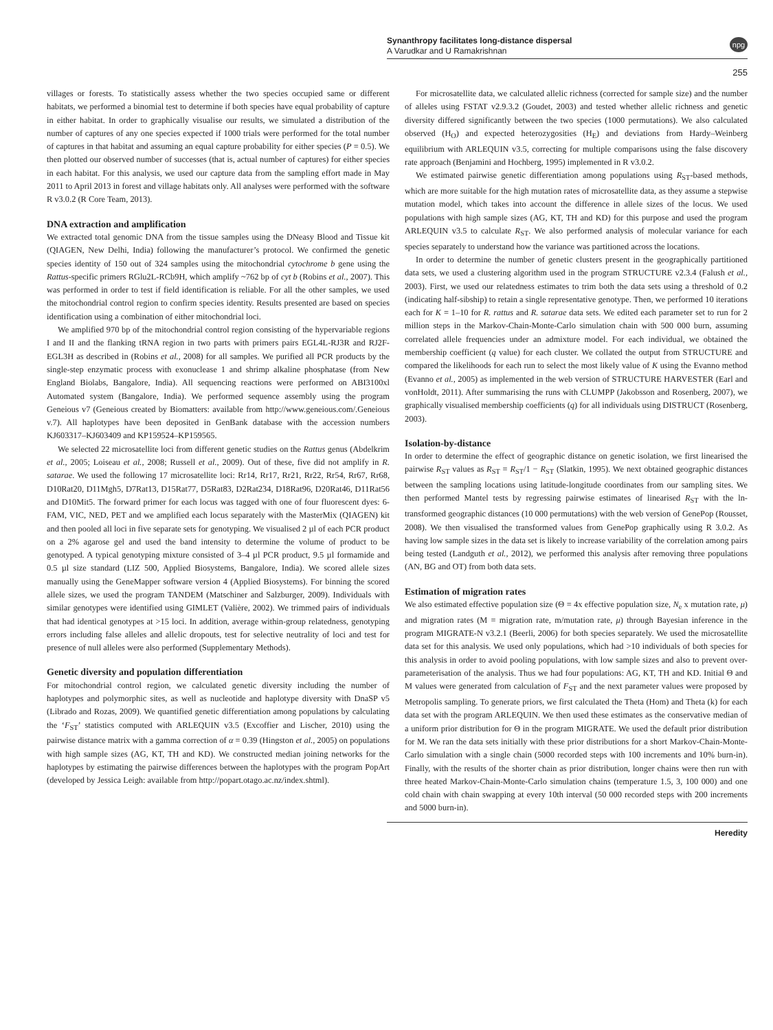Synanthropy facilitates long-distance dispersal
A Varudkar and U Ramakrishnan
npg
255
villages or forests. To statistically assess whether the two species occupied same or different habitats, we performed a binomial test to determine if both species have equal probability of capture in either habitat. In order to graphically visualise our results, we simulated a distribution of the number of captures of any one species expected if 1000 trials were performed for the total number of captures in that habitat and assuming an equal capture probability for either species (P = 0.5). We then plotted our observed number of successes (that is, actual number of captures) for either species in each habitat. For this analysis, we used our capture data from the sampling effort made in May 2011 to April 2013 in forest and village habitats only. All analyses were performed with the software R v3.0.2 (R Core Team, 2013).
DNA extraction and amplification
We extracted total genomic DNA from the tissue samples using the DNeasy Blood and Tissue kit (QIAGEN, New Delhi, India) following the manufacturer’s protocol. We confirmed the genetic species identity of 150 out of 324 samples using the mitochondrial cytochrome b gene using the Rattus-specific primers RGlu2L-RCb9H, which amplify ~762 bp of cyt b (Robins et al., 2007). This was performed in order to test if field identification is reliable. For all the other samples, we used the mitochondrial control region to confirm species identity. Results presented are based on species identification using a combination of either mitochondrial loci.
We amplified 970 bp of the mitochondrial control region consisting of the hypervariable regions I and II and the flanking tRNA region in two parts with primers pairs EGL4L-RJ3R and RJ2F-EGL3H as described in (Robins et al., 2008) for all samples. We purified all PCR products by the single-step enzymatic process with exonuclease 1 and shrimp alkaline phosphatase (from New England Biolabs, Bangalore, India). All sequencing reactions were performed on ABI3100xl Automated system (Bangalore, India). We performed sequence assembly using the program Geneious v7 (Geneious created by Biomatters: available from http://www.geneious.com/.Geneious v.7). All haplotypes have been deposited in GenBank database with the accession numbers KJ603317–KJ603409 and KP159524–KP159565.
We selected 22 microsatellite loci from different genetic studies on the Rattus genus (Abdelkrim et al., 2005; Loiseau et al., 2008; Russell et al., 2009). Out of these, five did not amplify in R. satarae. We used the following 17 microsatellite loci: Rr14, Rr17, Rr21, Rr22, Rr54, Rr67, Rr68, D10Rat20, D11Mgh5, D7Rat13, D15Rat77, D5Rat83, D2Rat234, D18Rat96, D20Rat46, D11Rat56 and D10Mit5. The forward primer for each locus was tagged with one of four fluorescent dyes: 6-FAM, VIC, NED, PET and we amplified each locus separately with the MasterMix (QIAGEN) kit and then pooled all loci in five separate sets for genotyping. We visualised 2 µl of each PCR product on a 2% agarose gel and used the band intensity to determine the volume of product to be genotyped. A typical genotyping mixture consisted of 3–4 µl PCR product, 9.5 µl formamide and 0.5 µl size standard (LIZ 500, Applied Biosystems, Bangalore, India). We scored allele sizes manually using the GeneMapper software version 4 (Applied Biosystems). For binning the scored allele sizes, we used the program TANDEM (Matschiner and Salzburger, 2009). Individuals with similar genotypes were identified using GIMLET (Valière, 2002). We trimmed pairs of individuals that had identical genotypes at >15 loci. In addition, average within-group relatedness, genotyping errors including false alleles and allelic dropouts, test for selective neutrality of loci and test for presence of null alleles were also performed (Supplementary Methods).
Genetic diversity and population differentiation
For mitochondrial control region, we calculated genetic diversity including the number of haplotypes and polymorphic sites, as well as nucleotide and haplotype diversity with DnaSP v5 (Librado and Rozas, 2009). We quantified genetic differentiation among populations by calculating the ‘F<sub>ST</sub>’ statistics computed with ARLEQUIN v3.5 (Excoffier and Lischer, 2010) using the pairwise distance matrix with a gamma correction of α = 0.39 (Hingston et al., 2005) on populations with high sample sizes (AG, KT, TH and KD). We constructed median joining networks for the haplotypes by estimating the pairwise differences between the haplotypes with the program PopArt (developed by Jessica Leigh: available from http://popart.otago.ac.nz/index.shtml).
For microsatellite data, we calculated allelic richness (corrected for sample size) and the number of alleles using FSTAT v2.9.3.2 (Goudet, 2003) and tested whether allelic richness and genetic diversity differed significantly between the two species (1000 permutations). We also calculated observed (H<sub>O</sub>) and expected heterozygosities (H<sub>E</sub>) and deviations from Hardy–Weinberg equilibrium with ARLEQUIN v3.5, correcting for multiple comparisons using the false discovery rate approach (Benjamini and Hochberg, 1995) implemented in R v3.0.2.
We estimated pairwise genetic differentiation among populations using R<sub>ST</sub>-based methods, which are more suitable for the high mutation rates of microsatellite data, as they assume a stepwise mutation model, which takes into account the difference in allele sizes of the locus. We used populations with high sample sizes (AG, KT, TH and KD) for this purpose and used the program ARLEQUIN v3.5 to calculate R<sub>ST</sub>. We also performed analysis of molecular variance for each species separately to understand how the variance was partitioned across the locations.
In order to determine the number of genetic clusters present in the geographically partitioned data sets, we used a clustering algorithm used in the program STRUCTURE v2.3.4 (Falush et al., 2003). First, we used our relatedness estimates to trim both the data sets using a threshold of 0.2 (indicating half-sibship) to retain a single representative genotype. Then, we performed 10 iterations each for K = 1–10 for R. rattus and R. satarae data sets. We edited each parameter set to run for 2 million steps in the Markov-Chain-Monte-Carlo simulation chain with 500 000 burn, assuming correlated allele frequencies under an admixture model. For each individual, we obtained the membership coefficient (q value) for each cluster. We collated the output from STRUCTURE and compared the likelihoods for each run to select the most likely value of K using the Evanno method (Evanno et al., 2005) as implemented in the web version of STRUCTURE HARVESTER (Earl and vonHoldt, 2011). After summarising the runs with CLUMPP (Jakobsson and Rosenberg, 2007), we graphically visualised membership coefficients (q) for all individuals using DISTRUCT (Rosenberg, 2003).
Isolation-by-distance
In order to determine the effect of geographic distance on genetic isolation, we first linearised the pairwise R<sub>ST</sub> values as R<sub>ST</sub> = R<sub>ST</sub>/1 − R<sub>ST</sub> (Slatkin, 1995). We next obtained geographic distances between the sampling locations using latitude-longitude coordinates from our sampling sites. We then performed Mantel tests by regressing pairwise estimates of linearised R<sub>ST</sub> with the ln-transformed geographic distances (10 000 permutations) with the web version of GenePop (Rousset, 2008). We then visualised the transformed values from GenePop graphically using R 3.0.2. As having low sample sizes in the data set is likely to increase variability of the correlation among pairs being tested (Landguth et al., 2012), we performed this analysis after removing three populations (AN, BG and OT) from both data sets.
Estimation of migration rates
We also estimated effective population size (Θ = 4x effective population size, N<sub>e</sub> x mutation rate, μ) and migration rates (M = migration rate, m/mutation rate, μ) through Bayesian inference in the program MIGRATE-N v3.2.1 (Beerli, 2006) for both species separately. We used the microsatellite data set for this analysis. We used only populations, which had >10 individuals of both species for this analysis in order to avoid pooling populations, with low sample sizes and also to prevent over-parameterisation of the analysis. Thus we had four populations: AG, KT, TH and KD. Initial Θ and M values were generated from calculation of F<sub>ST</sub> and the next parameter values were proposed by Metropolis sampling. To generate priors, we first calculated the Theta (Hom) and Theta (k) for each data set with the program ARLEQUIN. We then used these estimates as the conservative median of a uniform prior distribution for Θ in the program MIGRATE. We used the default prior distribution for M. We ran the data sets initially with these prior distributions for a short Markov-Chain-Monte-Carlo simulation with a single chain (5000 recorded steps with 100 increments and 10% burn-in). Finally, with the results of the shorter chain as prior distribution, longer chains were then run with three heated Markov-Chain-Monte-Carlo simulation chains (temperature 1.5, 3, 100 000) and one cold chain with chain swapping at every 10th interval (50 000 recorded steps with 200 increments and 5000 burn-in).
Heredity